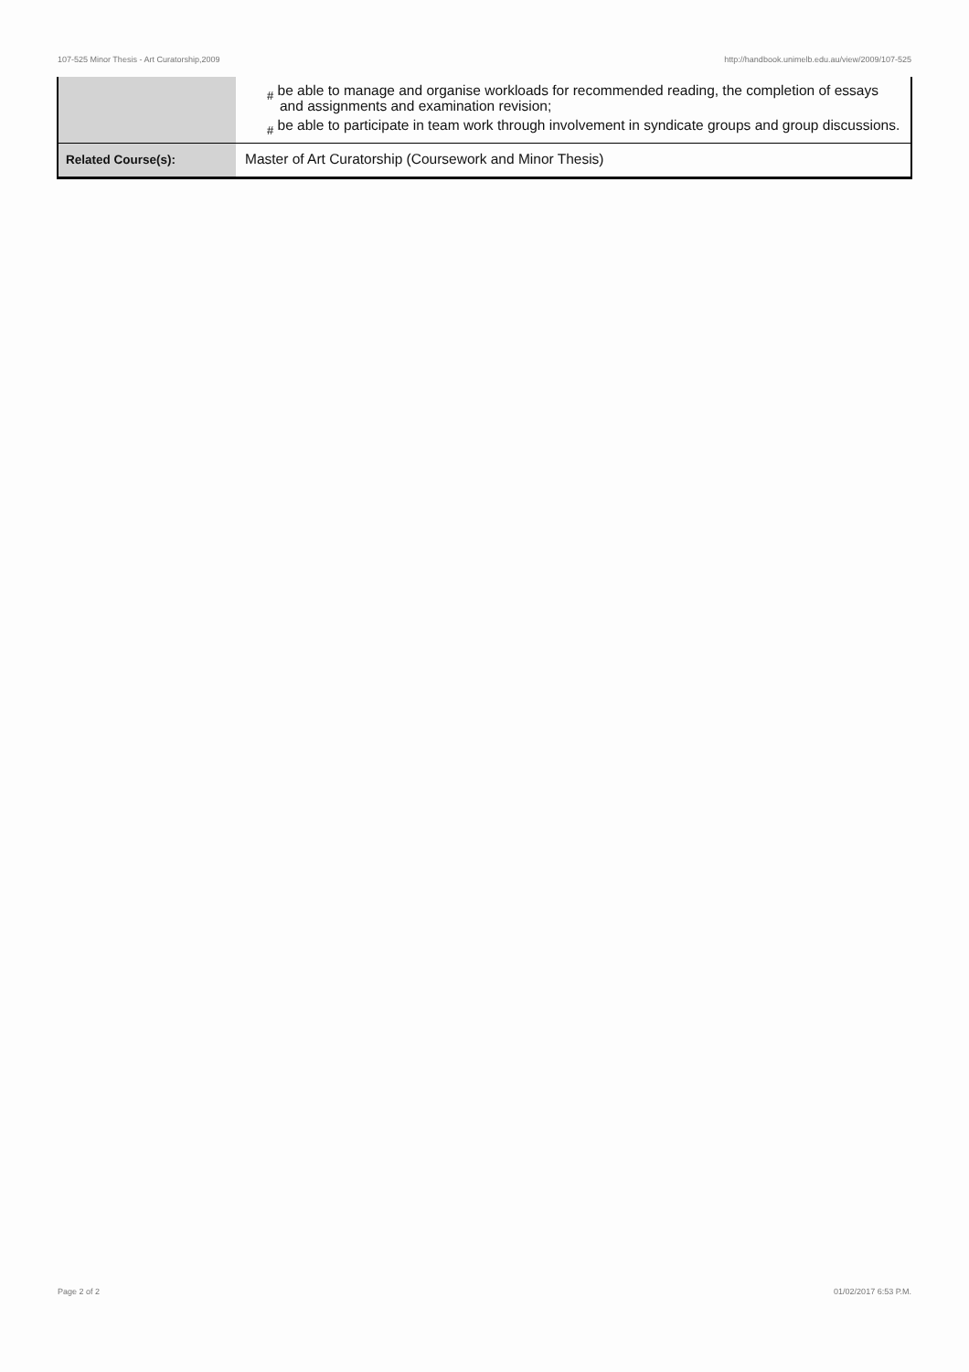107-525 Minor Thesis - Art Curatorship,2009 http://handbook.unimelb.edu.au/view/2009/107-525
| | # be able to manage and organise workloads for recommended reading, the completion of essays and assignments and examination revision; # be able to participate in team work through involvement in syndicate groups and group discussions. |
| Related Course(s): | Master of Art Curatorship (Coursework and Minor Thesis) |
Page 2 of 2 01/02/2017 6:53 P.M.